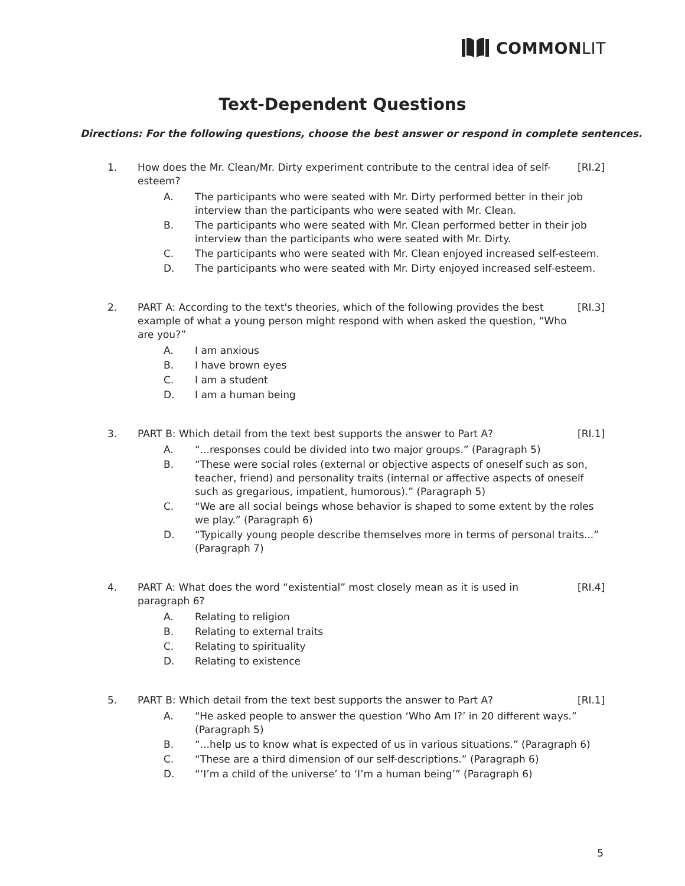COMMON LIT
Text-Dependent Questions
Directions: For the following questions, choose the best answer or respond in complete sentences.
1. How does the Mr. Clean/Mr. Dirty experiment contribute to the central idea of self-esteem?
[RI.2]
A. The participants who were seated with Mr. Dirty performed better in their job interview than the participants who were seated with Mr. Clean.
B. The participants who were seated with Mr. Clean performed better in their job interview than the participants who were seated with Mr. Dirty.
C. The participants who were seated with Mr. Clean enjoyed increased self-esteem.
D. The participants who were seated with Mr. Dirty enjoyed increased self-esteem.
2. PART A: According to the text's theories, which of the following provides the best example of what a young person might respond with when asked the question, “Who are you?”
[RI.3]
A. I am anxious
B. I have brown eyes
C. I am a student
D. I am a human being
3. PART B: Which detail from the text best supports the answer to Part A?
[RI.1]
A. “...responses could be divided into two major groups.” (Paragraph 5)
B. “These were social roles (external or objective aspects of oneself such as son, teacher, friend) and personality traits (internal or affective aspects of oneself such as gregarious, impatient, humorous).” (Paragraph 5)
C. “We are all social beings whose behavior is shaped to some extent by the roles we play.” (Paragraph 6)
D. “Typically young people describe themselves more in terms of personal traits...” (Paragraph 7)
4. PART A: What does the word “existential” most closely mean as it is used in paragraph 6?
[RI.4]
A. Relating to religion
B. Relating to external traits
C. Relating to spirituality
D. Relating to existence
5. PART B: Which detail from the text best supports the answer to Part A?
[RI.1]
A. “He asked people to answer the question ‘Who Am I?’ in 20 different ways.” (Paragraph 5)
B. “...help us to know what is expected of us in various situations.” (Paragraph 6)
C. “These are a third dimension of our self-descriptions.” (Paragraph 6)
D. “‘I’m a child of the universe’ to ‘I’m a human being’” (Paragraph 6)
5